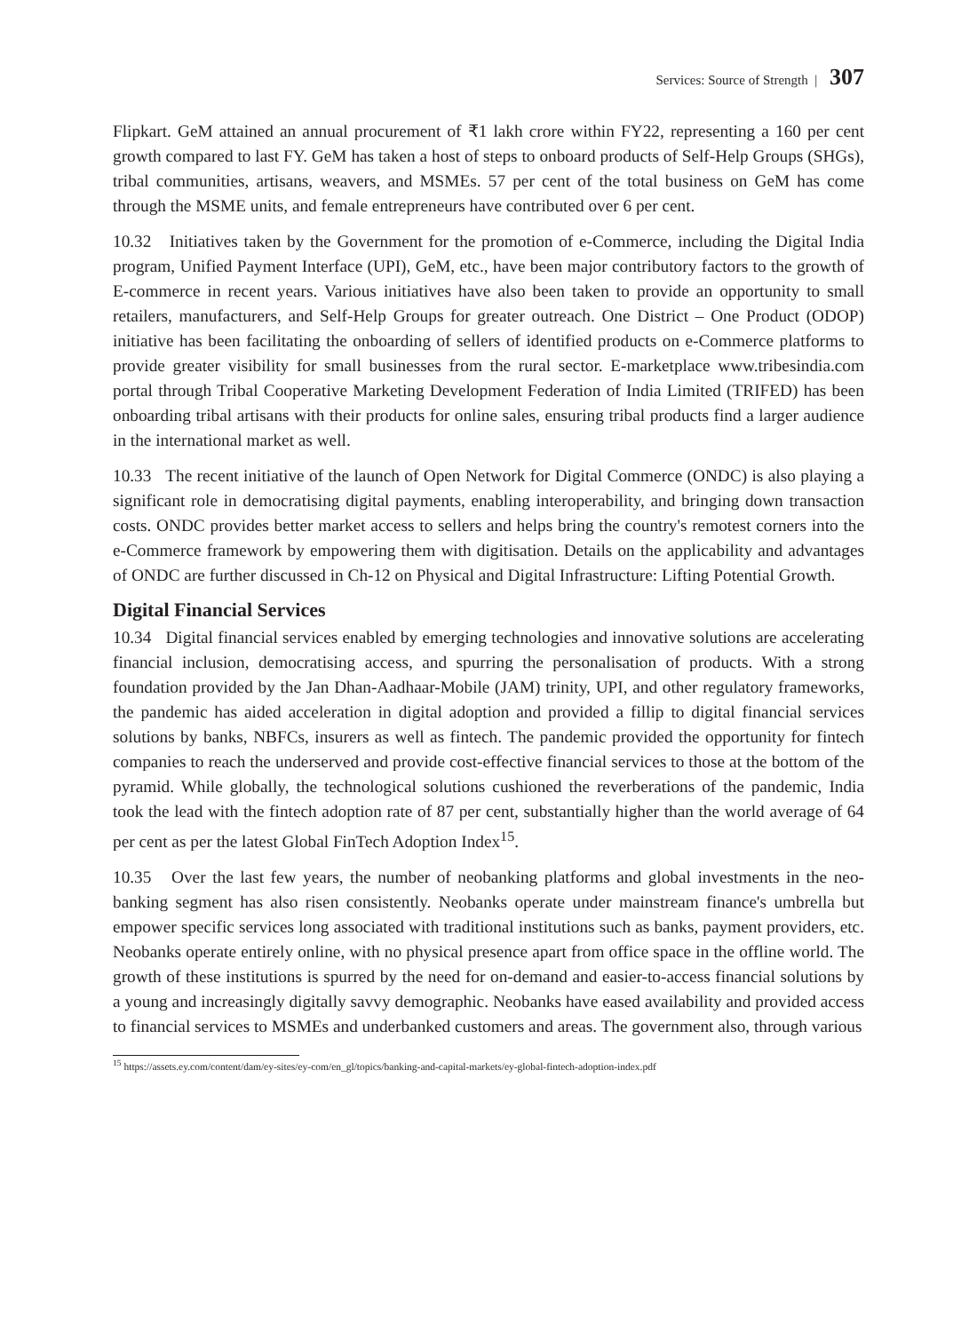Services: Source of Strength | 307
Flipkart. GeM attained an annual procurement of ₹1 lakh crore within FY22, representing a 160 per cent growth compared to last FY. GeM has taken a host of steps to onboard products of Self-Help Groups (SHGs), tribal communities, artisans, weavers, and MSMEs. 57 per cent of the total business on GeM has come through the MSME units, and female entrepreneurs have contributed over 6 per cent.
10.32 Initiatives taken by the Government for the promotion of e-Commerce, including the Digital India program, Unified Payment Interface (UPI), GeM, etc., have been major contributory factors to the growth of E-commerce in recent years. Various initiatives have also been taken to provide an opportunity to small retailers, manufacturers, and Self-Help Groups for greater outreach. One District – One Product (ODOP) initiative has been facilitating the onboarding of sellers of identified products on e-Commerce platforms to provide greater visibility for small businesses from the rural sector. E-marketplace www.tribesindia.com portal through Tribal Cooperative Marketing Development Federation of India Limited (TRIFED) has been onboarding tribal artisans with their products for online sales, ensuring tribal products find a larger audience in the international market as well.
10.33 The recent initiative of the launch of Open Network for Digital Commerce (ONDC) is also playing a significant role in democratising digital payments, enabling interoperability, and bringing down transaction costs. ONDC provides better market access to sellers and helps bring the country's remotest corners into the e-Commerce framework by empowering them with digitisation. Details on the applicability and advantages of ONDC are further discussed in Ch-12 on Physical and Digital Infrastructure: Lifting Potential Growth.
Digital Financial Services
10.34 Digital financial services enabled by emerging technologies and innovative solutions are accelerating financial inclusion, democratising access, and spurring the personalisation of products. With a strong foundation provided by the Jan Dhan-Aadhaar-Mobile (JAM) trinity, UPI, and other regulatory frameworks, the pandemic has aided acceleration in digital adoption and provided a fillip to digital financial services solutions by banks, NBFCs, insurers as well as fintech. The pandemic provided the opportunity for fintech companies to reach the underserved and provide cost-effective financial services to those at the bottom of the pyramid. While globally, the technological solutions cushioned the reverberations of the pandemic, India took the lead with the fintech adoption rate of 87 per cent, substantially higher than the world average of 64 per cent as per the latest Global FinTech Adoption Index<sup>15</sup>.
10.35 Over the last few years, the number of neobanking platforms and global investments in the neo-banking segment has also risen consistently. Neobanks operate under mainstream finance's umbrella but empower specific services long associated with traditional institutions such as banks, payment providers, etc. Neobanks operate entirely online, with no physical presence apart from office space in the offline world. The growth of these institutions is spurred by the need for on-demand and easier-to-access financial solutions by a young and increasingly digitally savvy demographic. Neobanks have eased availability and provided access to financial services to MSMEs and underbanked customers and areas. The government also, through various
<sup>15</sup> https://assets.ey.com/content/dam/ey-sites/ey-com/en_gl/topics/banking-and-capital-markets/ey-global-fintech-adoption-index.pdf